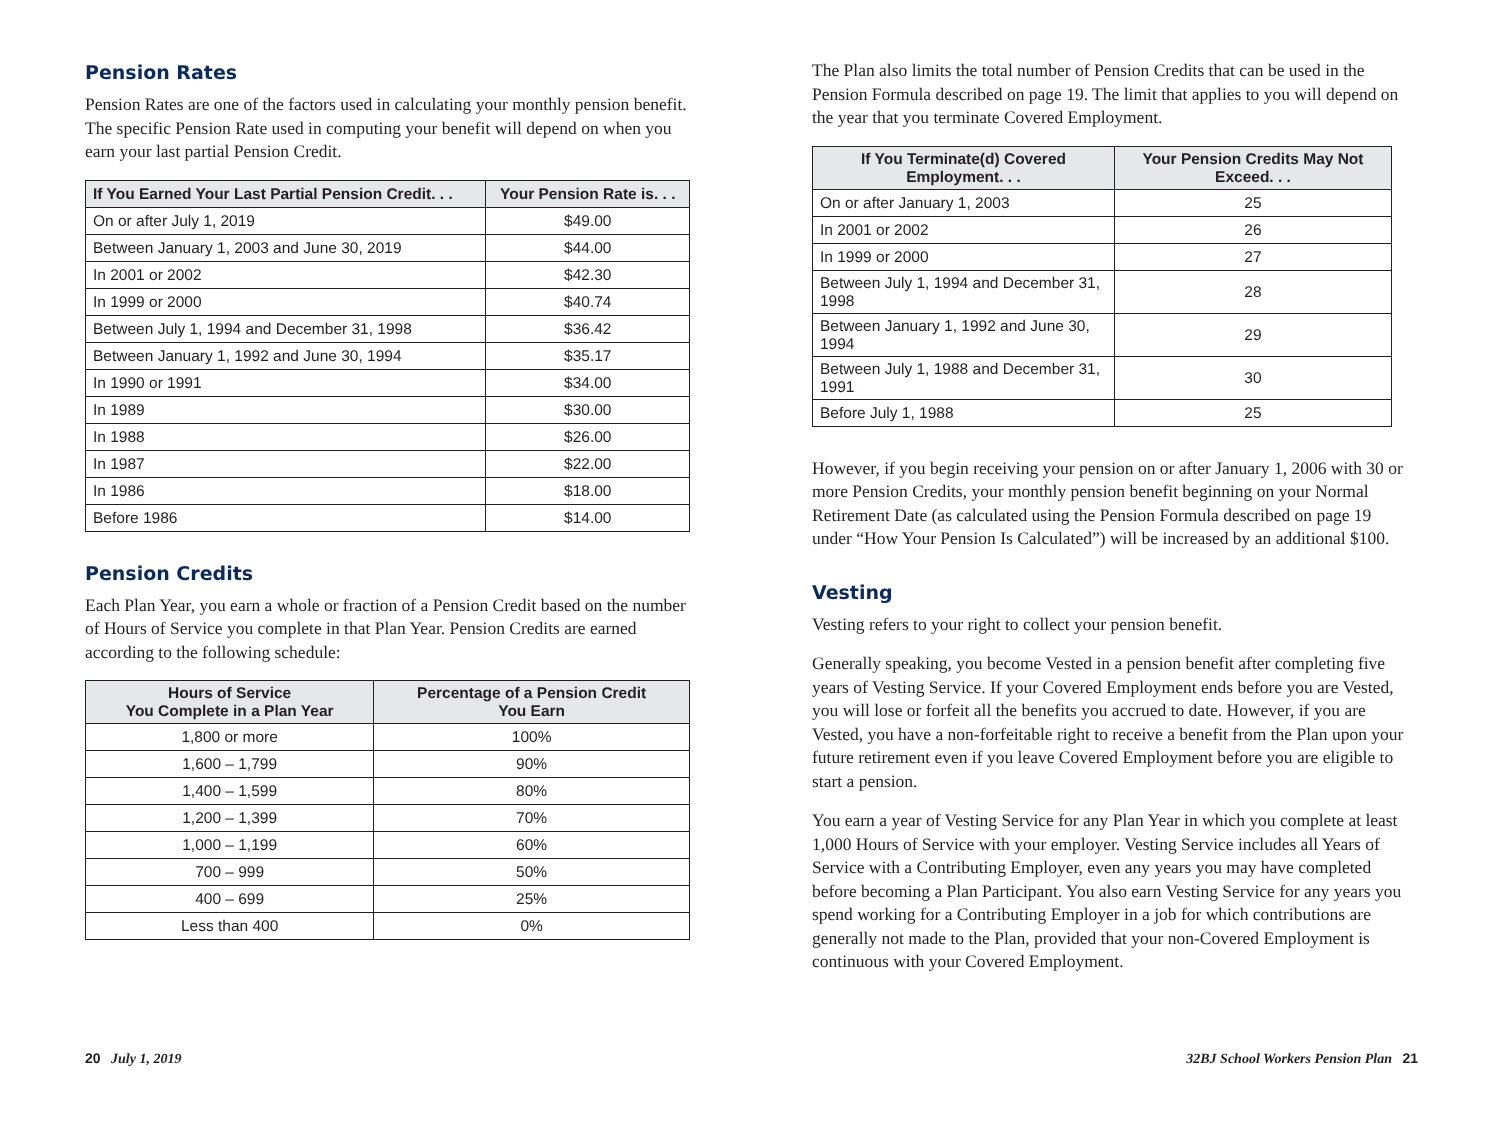Pension Rates
Pension Rates are one of the factors used in calculating your monthly pension benefit. The specific Pension Rate used in computing your benefit will depend on when you earn your last partial Pension Credit.
| If You Earned Your Last Partial Pension Credit. . . | Your Pension Rate is. . . |
| --- | --- |
| On or after July 1, 2019 | $49.00 |
| Between January 1, 2003 and June 30, 2019 | $44.00 |
| In 2001 or 2002 | $42.30 |
| In 1999 or 2000 | $40.74 |
| Between July 1, 1994 and December 31, 1998 | $36.42 |
| Between January 1, 1992 and June 30, 1994 | $35.17 |
| In 1990 or 1991 | $34.00 |
| In 1989 | $30.00 |
| In 1988 | $26.00 |
| In 1987 | $22.00 |
| In 1986 | $18.00 |
| Before 1986 | $14.00 |
Pension Credits
Each Plan Year, you earn a whole or fraction of a Pension Credit based on the number of Hours of Service you complete in that Plan Year. Pension Credits are earned according to the following schedule:
| Hours of Service You Complete in a Plan Year | Percentage of a Pension Credit You Earn |
| --- | --- |
| 1,800 or more | 100% |
| 1,600 – 1,799 | 90% |
| 1,400 – 1,599 | 80% |
| 1,200 – 1,399 | 70% |
| 1,000 – 1,199 | 60% |
| 700 – 999 | 50% |
| 400 – 699 | 25% |
| Less than 400 | 0% |
The Plan also limits the total number of Pension Credits that can be used in the Pension Formula described on page 19. The limit that applies to you will depend on the year that you terminate Covered Employment.
| If You Terminate(d) Covered Employment. . . | Your Pension Credits May Not Exceed. . . |
| --- | --- |
| On or after January 1, 2003 | 25 |
| In 2001 or 2002 | 26 |
| In 1999 or 2000 | 27 |
| Between July 1, 1994 and December 31, 1998 | 28 |
| Between January 1, 1992 and June 30, 1994 | 29 |
| Between July 1, 1988 and December 31, 1991 | 30 |
| Before July 1, 1988 | 25 |
However, if you begin receiving your pension on or after January 1, 2006 with 30 or more Pension Credits, your monthly pension benefit beginning on your Normal Retirement Date (as calculated using the Pension Formula described on page 19 under “How Your Pension Is Calculated”) will be increased by an additional $100.
Vesting
Vesting refers to your right to collect your pension benefit.
Generally speaking, you become Vested in a pension benefit after completing five years of Vesting Service. If your Covered Employment ends before you are Vested, you will lose or forfeit all the benefits you accrued to date. However, if you are Vested, you have a non-forfeitable right to receive a benefit from the Plan upon your future retirement even if you leave Covered Employment before you are eligible to start a pension.
You earn a year of Vesting Service for any Plan Year in which you complete at least 1,000 Hours of Service with your employer. Vesting Service includes all Years of Service with a Contributing Employer, even any years you may have completed before becoming a Plan Participant. You also earn Vesting Service for any years you spend working for a Contributing Employer in a job for which contributions are generally not made to the Plan, provided that your non-Covered Employment is continuous with your Covered Employment.
20 July 1, 2019 32BJ School Workers Pension Plan 21